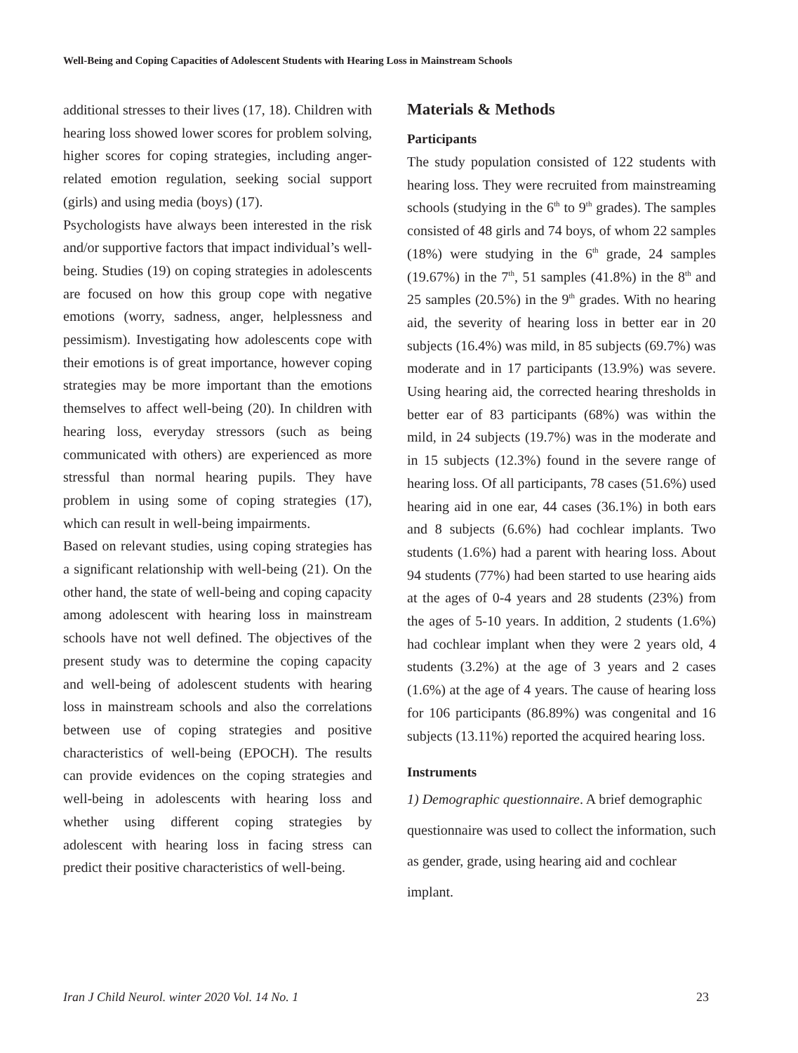Well-Being and Coping Capacities of Adolescent Students with Hearing Loss in Mainstream Schools
additional stresses to their lives (17, 18). Children with hearing loss showed lower scores for problem solving, higher scores for coping strategies, including anger-related emotion regulation, seeking social support (girls) and using media (boys) (17).
Psychologists have always been interested in the risk and/or supportive factors that impact individual’s well-being. Studies (19) on coping strategies in adolescents are focused on how this group cope with negative emotions (worry, sadness, anger, helplessness and pessimism). Investigating how adolescents cope with their emotions is of great importance, however coping strategies may be more important than the emotions themselves to affect well-being (20). In children with hearing loss, everyday stressors (such as being communicated with others) are experienced as more stressful than normal hearing pupils. They have problem in using some of coping strategies (17), which can result in well-being impairments.
Based on relevant studies, using coping strategies has a significant relationship with well-being (21). On the other hand, the state of well-being and coping capacity among adolescent with hearing loss in mainstream schools have not well defined. The objectives of the present study was to determine the coping capacity and well-being of adolescent students with hearing loss in mainstream schools and also the correlations between use of coping strategies and positive characteristics of well-being (EPOCH). The results can provide evidences on the coping strategies and well-being in adolescents with hearing loss and whether using different coping strategies by adolescent with hearing loss in facing stress can predict their positive characteristics of well-being.
Materials & Methods
Participants
The study population consisted of 122 students with hearing loss. They were recruited from mainstreaming schools (studying in the 6<sup>th</sup> to 9<sup>th</sup> grades). The samples consisted of 48 girls and 74 boys, of whom 22 samples (18%) were studying in the 6<sup>th</sup> grade, 24 samples (19.67%) in the 7<sup>th</sup>, 51 samples (41.8%) in the 8<sup>th</sup> and 25 samples (20.5%) in the 9<sup>th</sup> grades. With no hearing aid, the severity of hearing loss in better ear in 20 subjects (16.4%) was mild, in 85 subjects (69.7%) was moderate and in 17 participants (13.9%) was severe. Using hearing aid, the corrected hearing thresholds in better ear of 83 participants (68%) was within the mild, in 24 subjects (19.7%) was in the moderate and in 15 subjects (12.3%) found in the severe range of hearing loss. Of all participants, 78 cases (51.6%) used hearing aid in one ear, 44 cases (36.1%) in both ears and 8 subjects (6.6%) had cochlear implants. Two students (1.6%) had a parent with hearing loss. About 94 students (77%) had been started to use hearing aids at the ages of 0-4 years and 28 students (23%) from the ages of 5-10 years. In addition, 2 students (1.6%) had cochlear implant when they were 2 years old, 4 students (3.2%) at the age of 3 years and 2 cases (1.6%) at the age of 4 years. The cause of hearing loss for 106 participants (86.89%) was congenital and 16 subjects (13.11%) reported the acquired hearing loss.
Instruments
1) Demographic questionnaire. A brief demographic questionnaire was used to collect the information, such as gender, grade, using hearing aid and cochlear implant.
Iran J Child Neurol. winter 2020 Vol. 14 No. 1 23